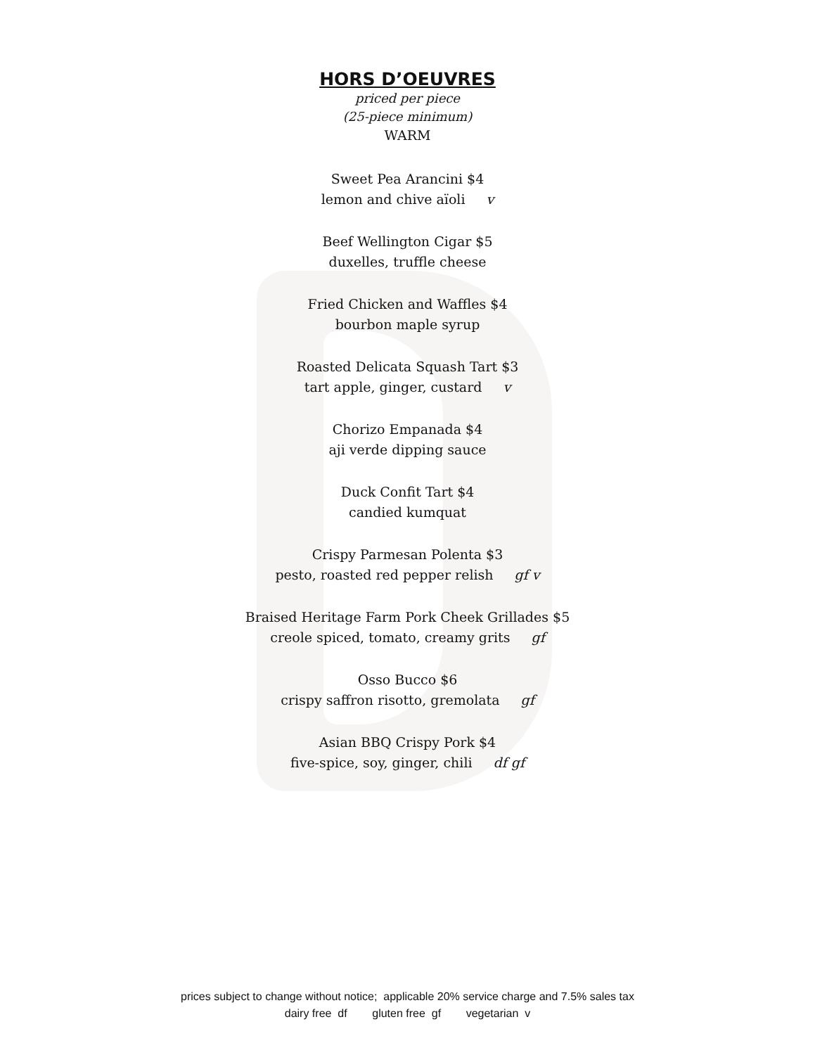HORS D’OEUVRES
priced per piece
(25-piece minimum)
WARM
Sweet Pea Arancini $4
lemon and chive aïoli v
Beef Wellington Cigar $5
duxelles, truffle cheese
Fried Chicken and Waffles $4
bourbon maple syrup
Roasted Delicata Squash Tart $3
tart apple, ginger, custard v
Chorizo Empanada $4
aji verde dipping sauce
Duck Confit Tart $4
candied kumquat
Crispy Parmesan Polenta $3
pesto, roasted red pepper relish gf v
Braised Heritage Farm Pork Cheek Grillades $5
creole spiced, tomato, creamy grits gf
Osso Bucco $6
crispy saffron risotto, gremolata gf
Asian BBQ Crispy Pork $4
five-spice, soy, ginger, chili df gf
prices subject to change without notice; applicable 20% service charge and 7.5% sales tax
dairy free df gluten free gf vegetarian v